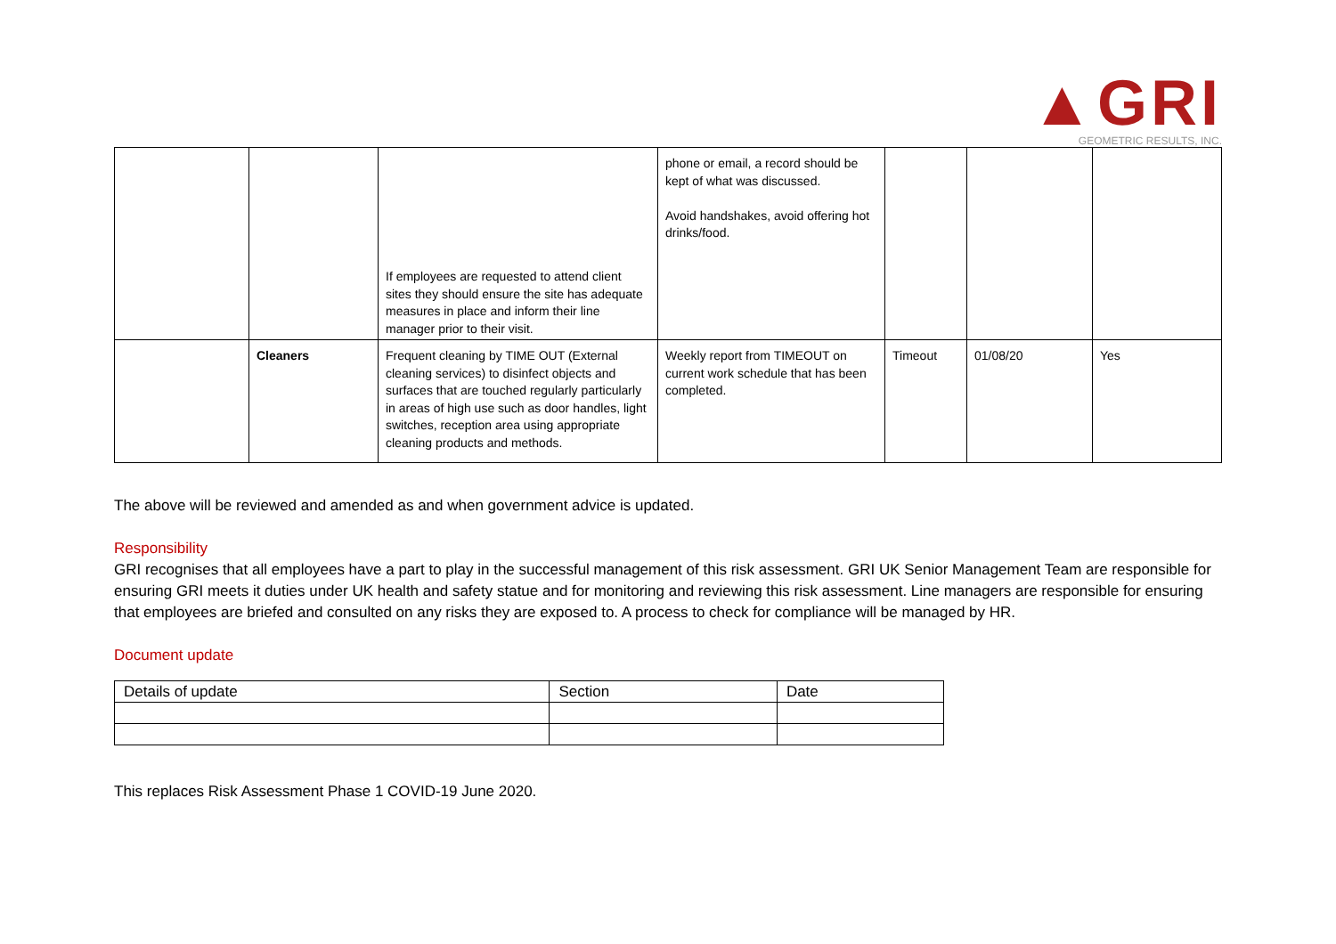▲GRI
GEOMETRIC RESULTS, INC.
| | | If employees are requested to attend client sites they should ensure the site has adequate measures in place and inform their line manager prior to their visit. | phone or email, a record should be kept of what was discussed. Avoid handshakes, avoid offering hot drinks/food. | | | |
| | Cleaners | Frequent cleaning by TIME OUT (External cleaning services) to disinfect objects and surfaces that are touched regularly particularly in areas of high use such as door handles, light switches, reception area using appropriate cleaning products and methods. | Weekly report from TIMEOUT on current work schedule that has been completed. | Timeout | 01/08/20 | Yes |
The above will be reviewed and amended as and when government advice is updated.
Responsibility
GRI recognises that all employees have a part to play in the successful management of this risk assessment. GRI UK Senior Management Team are responsible for ensuring GRI meets it duties under UK health and safety statue and for monitoring and reviewing this risk assessment. Line managers are responsible for ensuring that employees are briefed and consulted on any risks they are exposed to. A process to check for compliance will be managed by HR.
Document update
| Details of update | Section | Date |
This replaces Risk Assessment Phase 1 COVID-19 June 2020.